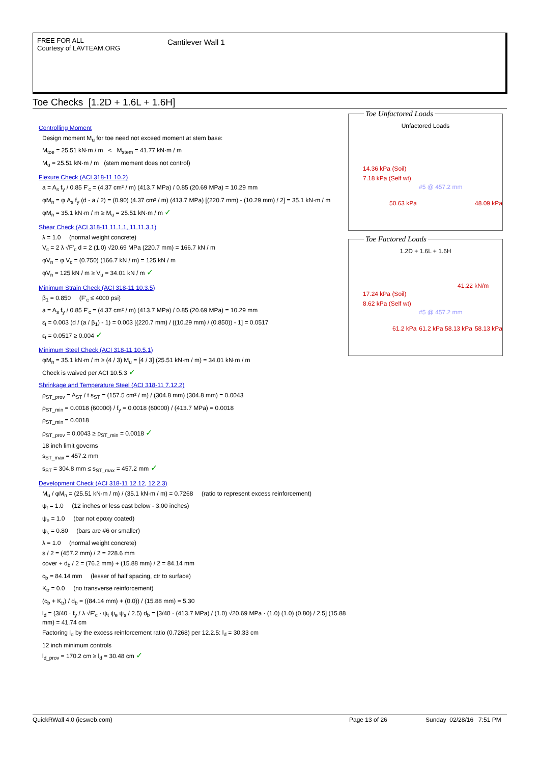FREE FOR ALL
Courtesy of LAVTEAM.ORG
Cantilever Wall 1
Toe Checks [1.2D + 1.6L + 1.6H]
Controlling Moment
Design moment M<sub>u</sub> for toe need not exceed moment at stem base:
M<sub>toe</sub> = 25.51 kN·m / m < M<sub>stem</sub> = 41.77 kN·m / m
M<sub>u</sub> = 25.51 kN·m / m (stem moment does not control)
Flexure Check (ACI 318-11 10.2)
a = A<sub>s</sub> f<sub>y</sub> / 0.85 F'<sub>c</sub> = (4.37 cm² / m) (413.7 MPa) / 0.85 (20.69 MPa) = 10.29 mm
φM<sub>n</sub> = φ A<sub>s</sub> f<sub>y</sub> (d - a / 2) = (0.90) (4.37 cm² / m) (413.7 MPa) [(220.7 mm) - (10.29 mm) / 2] = 35.1 kN·m / m
φM<sub>n</sub> = 35.1 kN·m / m ≥ M<sub>u</sub> = 25.51 kN·m / m ✓
Shear Check (ACI 318-11 11.1.1, 11.11.3.1)
λ = 1.0 (normal weight concrete)
V<sub>c</sub> = 2 λ √F'<sub>c</sub> d = 2 (1.0) √20.69 MPa (220.7 mm) = 166.7 kN / m
φV<sub>n</sub> = φ V<sub>c</sub> = (0.750) (166.7 kN / m) = 125 kN / m
φV<sub>n</sub> = 125 kN / m ≥ V<sub>u</sub> = 34.01 kN / m ✓
Minimum Strain Check (ACI 318-11 10.3.5)
β<sub>1</sub> = 0.850 (F'<sub>c</sub> ≤ 4000 psi)
a = A<sub>s</sub> f<sub>y</sub> / 0.85 F'<sub>c</sub> = (4.37 cm² / m) (413.7 MPa) / 0.85 (20.69 MPa) = 10.29 mm
ε<sub>t</sub> = 0.003 (d / (a / β<sub>1</sub>) - 1) = 0.003 [(220.7 mm) / ((10.29 mm) / (0.850)) - 1] = 0.0517
ε<sub>t</sub> = 0.0517 ≥ 0.004 ✓
Minimum Steel Check (ACI 318-11 10.5.1)
φM<sub>n</sub> = 35.1 kN·m / m ≥ (4 / 3) M<sub>u</sub> = [4 / 3] (25.51 kN·m / m) = 34.01 kN·m / m
Check is waived per ACI 10.5.3 ✓
Shrinkage and Temperature Steel (ACI 318-11 7.12.2)
ρ<sub>ST_prov</sub> = A<sub>ST</sub> / t s<sub>ST</sub> = (157.5 cm² / m) / (304.8 mm) (304.8 mm) = 0.0043
ρ<sub>ST_min</sub> = 0.0018 (60000) / f<sub>y</sub> = 0.0018 (60000) / (413.7 MPa) = 0.0018
ρ<sub>ST_min</sub> = 0.0018
ρ<sub>ST_prov</sub> = 0.0043 ≥ ρ<sub>ST_min</sub> = 0.0018 ✓
18 inch limit governs
s<sub>ST_max</sub> = 457.2 mm
s<sub>ST</sub> = 304.8 mm ≤ s<sub>ST_max</sub> = 457.2 mm ✓
Development Check (ACI 318-11 12.12, 12.2.3)
M<sub>u</sub> / φM<sub>n</sub> = (25.51 kN·m / m) / (35.1 kN·m / m) = 0.7268 (ratio to represent excess reinforcement)
ψ<sub>t</sub> = 1.0 (12 inches or less cast below - 3.00 inches)
ψ<sub>e</sub> = 1.0 (bar not epoxy coated)
ψ<sub>s</sub> = 0.80 (bars are #6 or smaller)
λ = 1.0 (normal weight concrete)
s / 2 = (457.2 mm) / 2 = 228.6 mm
cover + d<sub>b</sub> / 2 = (76.2 mm) + (15.88 mm) / 2 = 84.14 mm
c<sub>b</sub> = 84.14 mm (lesser of half spacing, ctr to surface)
K<sub>tr</sub> = 0.0 (no transverse reinforcement)
(c<sub>b</sub> + K<sub>tr</sub>) / d<sub>b</sub> = ((84.14 mm) + (0.0)) / (15.88 mm) = 5.30
l<sub>d</sub> = (3/40 · f<sub>y</sub> / λ √F'<sub>c</sub> · ψ<sub>t</sub> ψ<sub>e</sub> ψ<sub>s</sub> / 2.5) d<sub>b</sub> = [3/40 · (413.7 MPa) / (1.0) √20.69 MPa · (1.0) (1.0) (0.80) / 2.5] (15.88 mm) = 41.74 cm
Factoring l<sub>d</sub> by the excess reinforcement ratio (0.7268) per 12.2.5: l<sub>d</sub> = 30.33 cm
12 inch minimum controls
l<sub>d_prov</sub> = 170.2 cm ≥ l<sub>d</sub> = 30.48 cm ✓
Toe Unfactored Loads
Unfactored Loads
14.36 kPa (Soil)
7.18 kPa (Self wt)
#5 @ 457.2 mm
50.63 kPa 48.09 kPa
Toe Factored Loads
1.2D + 1.6L + 1.6H
41.22 kN/m
17.24 kPa (Soil)
8.62 kPa (Self wt)
#5 @ 457.2 mm
61.2 kPa 61.2 kPa 58.13 kPa 58.13 kPa
QuickRWall 4.0 (iesweb.com) Page 13 of 26 Sunday 02/28/16 7:51 PM